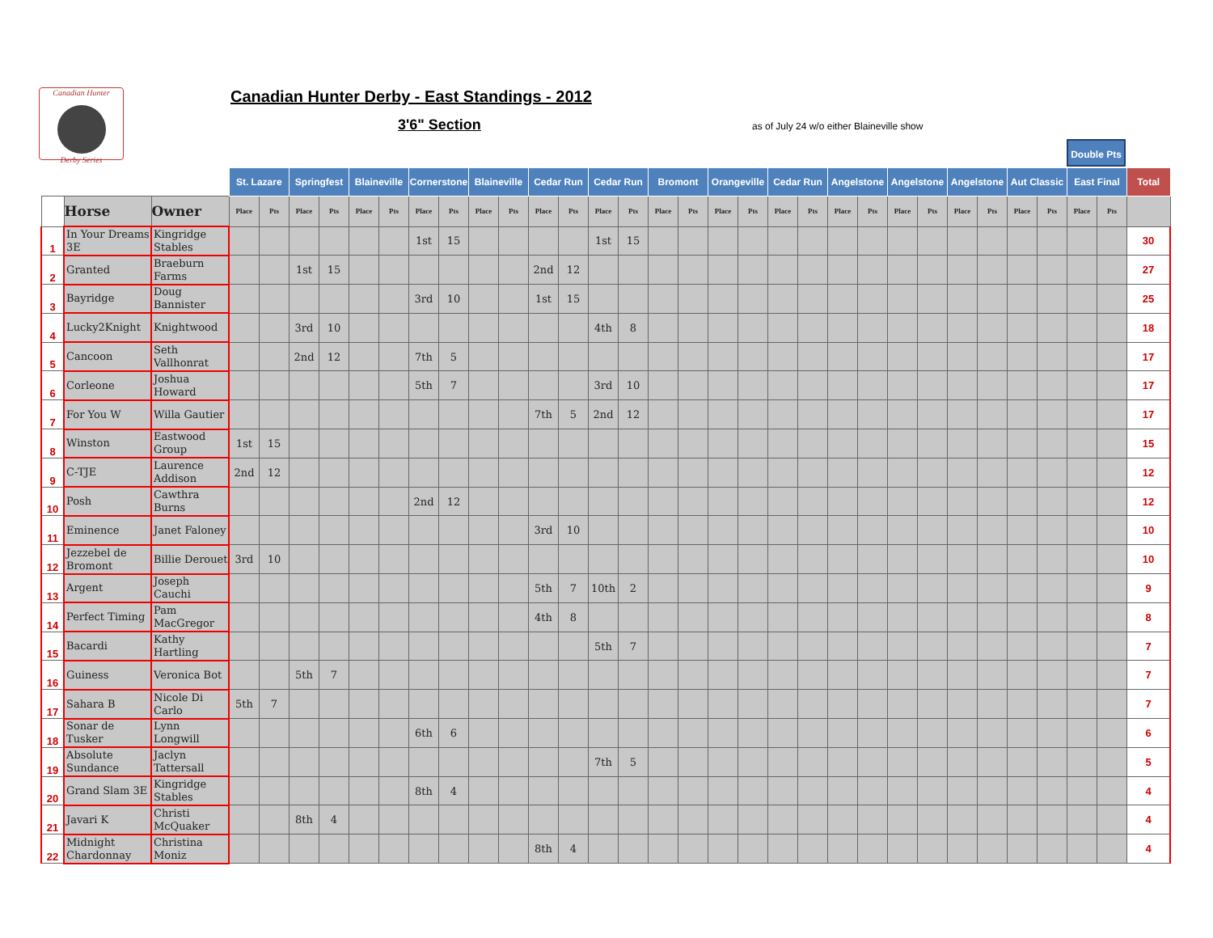Canadian Hunter
Derby Series
Canadian Hunter Derby - East Standings - 2012
3'6" Section
as of July 24 w/o either Blaineville show
Double Pts
| | | | St. Lazare | | Springfest | | Blaineville | | Cornerstone | | Blaineville | | Cedar Run | | Cedar Run | | Bromont | | Orangeville | | Cedar Run | | Angelstone | | Angelstone | | Angelstone | | Aut Classic | | East Final | | Total |
| --- | --- | --- | --- | --- | --- | --- | --- | --- | --- | --- | --- | --- | --- | --- | --- | --- | --- | --- | --- | --- | --- | --- | --- | --- | --- | --- | --- | --- | --- | --- | --- | --- | --- |
| | Horse | Owner | Place | Pts | Place | Pts | Place | Pts | Place | Pts | Place | Pts | Place | Pts | Place | Pts | Place | Pts | Place | Pts | Place | Pts | Place | Pts | Place | Pts | Place | Pts | Place | Pts | Place | Pts | |
| 1 | In Your Dreams 3E | Kingridge Stables | | | | | | | 1st | 15 | | | | | 1st | 15 | | | | | | | | | | | | | | | | | 30 |
| 2 | Granted | Braeburn Farms | | | 1st | 15 | | | | | | | 2nd | 12 | | | | | | | | | | | | | | | | | | | 27 |
| 3 | Bayridge | Doug Bannister | | | | | | | 3rd | 10 | | | 1st | 15 | | | | | | | | | | | | | | | | | | | 25 |
| 4 | Lucky2Knight | Knightwood | | | 3rd | 10 | | | | | | | | | 4th | 8 | | | | | | | | | | | | | | | | | 18 |
| 5 | Cancoon | Seth Vallhonrat | | | 2nd | 12 | | | 7th | 5 | | | | | | | | | | | | | | | | | | | | | | | 17 |
| 6 | Corleone | Joshua Howard | | | | | | | 5th | 7 | | | | | 3rd | 10 | | | | | | | | | | | | | | | | | 17 |
| 7 | For You W | Willa Gautier | | | | | | | | | | | 7th | 5 | 2nd | 12 | | | | | | | | | | | | | | | | | 17 |
| 8 | Winston | Eastwood Group | 1st | 15 | | | | | | | | | | | | | | | | | | | | | | | | | | | | | 15 |
| 9 | C-TJE | Laurence Addison | 2nd | 12 | | | | | | | | | | | | | | | | | | | | | | | | | | | | | 12 |
| 10 | Posh | Cawthra Burns | | | | | | | 2nd | 12 | | | | | | | | | | | | | | | | | | | | | | | 12 |
| 11 | Eminence | Janet Faloney | | | | | | | | | | | 3rd | 10 | | | | | | | | | | | | | | | | | | | 10 |
| 12 | Jezzebel de Bromont | Billie Derouet | 3rd | 10 | | | | | | | | | | | | | | | | | | | | | | | | | | | | | 10 |
| 13 | Argent | Joseph Cauchi | | | | | | | | | | | 5th | 7 | 10th | 2 | | | | | | | | | | | | | | | | | 9 |
| 14 | Perfect Timing | Pam MacGregor | | | | | | | | | | | 4th | 8 | | | | | | | | | | | | | | | | | | | 8 |
| 15 | Bacardi | Kathy Hartling | | | | | | | | | | | | | 5th | 7 | | | | | | | | | | | | | | | | | 7 |
| 16 | Guiness | Veronica Bot | | | 5th | 7 | | | | | | | | | | | | | | | | | | | | | | | | | | | 7 |
| 17 | Sahara B | Nicole Di Carlo | 5th | 7 | | | | | | | | | | | | | | | | | | | | | | | | | | | | | 7 |
| 18 | Sonar de Tusker | Lynn Longwill | | | | | | | 6th | 6 | | | | | | | | | | | | | | | | | | | | | | | 6 |
| 19 | Absolute Sundance | Jaclyn Tattersall | | | | | | | | | | | | | 7th | 5 | | | | | | | | | | | | | | | | | 5 |
| 20 | Grand Slam 3E | Kingridge Stables | | | | | | | 8th | 4 | | | | | | | | | | | | | | | | | | | | | | | 4 |
| 21 | Javari K | Christi McQuaker | | | 8th | 4 | | | | | | | | | | | | | | | | | | | | | | | | | | | 4 |
| 22 | Midnight Chardonnay | Christina Moniz | | | | | | | | | | | 8th | 4 | | | | | | | | | | | | | | | | | | | 4 |